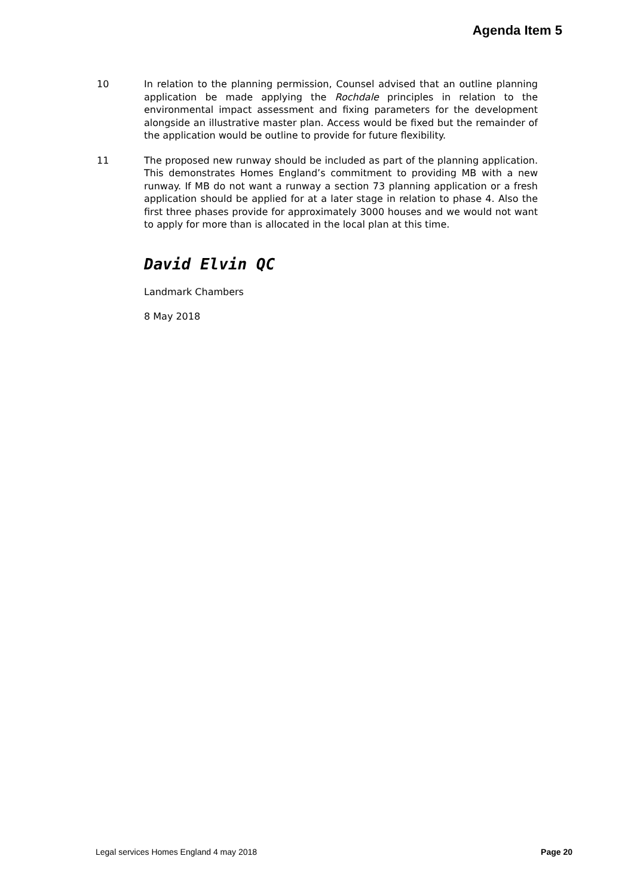Agenda Item 5
10 In relation to the planning permission, Counsel advised that an outline planning application be made applying the Rochdale principles in relation to the environmental impact assessment and fixing parameters for the development alongside an illustrative master plan. Access would be fixed but the remainder of the application would be outline to provide for future flexibility.
11 The proposed new runway should be included as part of the planning application. This demonstrates Homes England’s commitment to providing MB with a new runway. If MB do not want a runway a section 73 planning application or a fresh application should be applied for at a later stage in relation to phase 4. Also the first three phases provide for approximately 3000 houses and we would not want to apply for more than is allocated in the local plan at this time.
David Elvin QC
Landmark Chambers
8 May 2018
Legal services Homes England 4 may 2018 Page 20